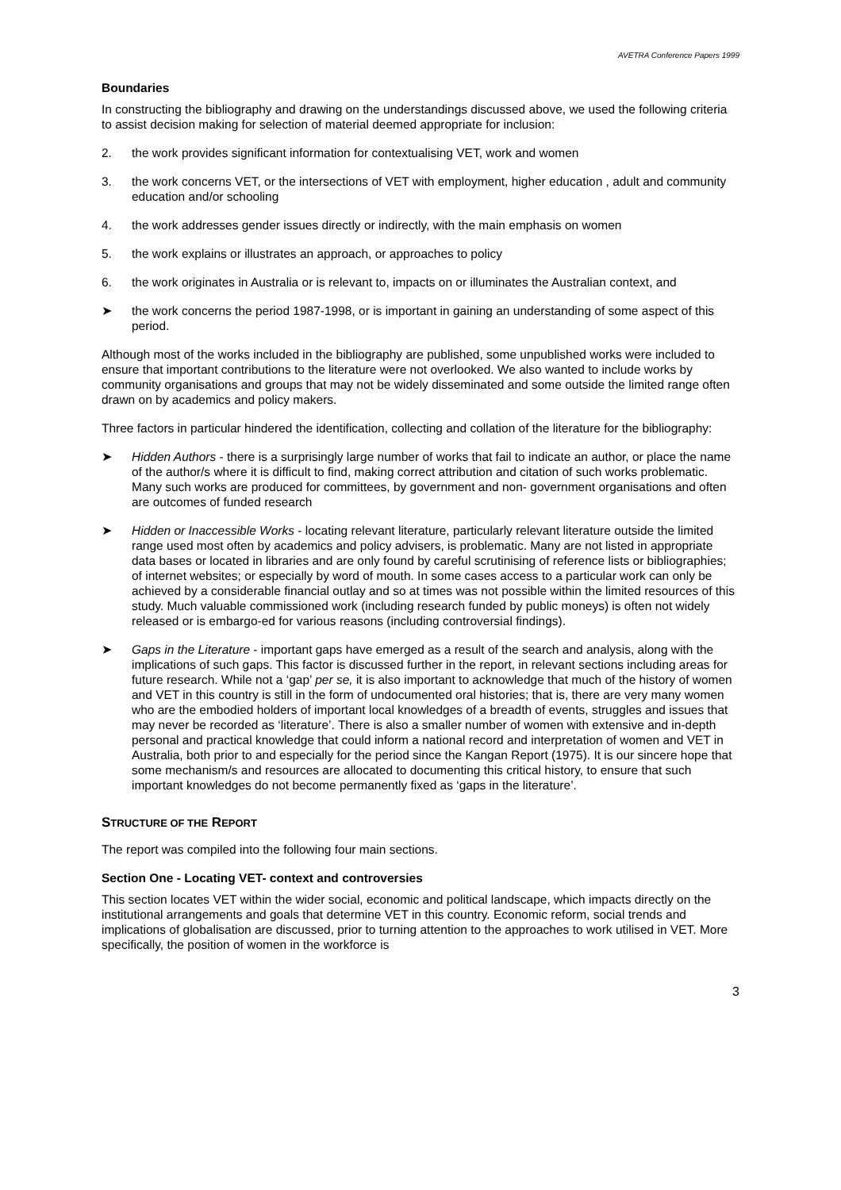AVETRA Conference Papers 1999
Boundaries
In constructing the bibliography and drawing on the understandings discussed above, we used the following criteria to assist decision making for selection of material deemed appropriate for inclusion:
2. the work provides significant information for contextualising VET, work and women
3. the work concerns VET, or the intersections of VET with employment, higher education , adult and community education and/or schooling
4. the work addresses gender issues directly or indirectly, with the main emphasis on women
5. the work explains or illustrates an approach, or approaches to policy
6. the work originates in Australia or is relevant to, impacts on or illuminates the Australian context, and
➤ the work concerns the period 1987-1998, or is important in gaining an understanding of some aspect of this period.
Although most of the works included in the bibliography are published, some unpublished works were included to ensure that important contributions to the literature were not overlooked. We also wanted to include works by community organisations and groups that may not be widely disseminated and some outside the limited range often drawn on by academics and policy makers.
Three factors in particular hindered the identification, collecting and collation of the literature for the bibliography:
➤ Hidden Authors - there is a surprisingly large number of works that fail to indicate an author, or place the name of the author/s where it is difficult to find, making correct attribution and citation of such works problematic. Many such works are produced for committees, by government and non- government organisations and often are outcomes of funded research
➤ Hidden or Inaccessible Works - locating relevant literature, particularly relevant literature outside the limited range used most often by academics and policy advisers, is problematic. Many are not listed in appropriate data bases or located in libraries and are only found by careful scrutinising of reference lists or bibliographies; of internet websites; or especially by word of mouth. In some cases access to a particular work can only be achieved by a considerable financial outlay and so at times was not possible within the limited resources of this study. Much valuable commissioned work (including research funded by public moneys) is often not widely released or is embargo-ed for various reasons (including controversial findings).
➤ Gaps in the Literature - important gaps have emerged as a result of the search and analysis, along with the implications of such gaps. This factor is discussed further in the report, in relevant sections including areas for future research. While not a ‘gap’ per se, it is also important to acknowledge that much of the history of women and VET in this country is still in the form of undocumented oral histories; that is, there are very many women who are the embodied holders of important local knowledges of a breadth of events, struggles and issues that may never be recorded as ‘literature’. There is also a smaller number of women with extensive and in-depth personal and practical knowledge that could inform a national record and interpretation of women and VET in Australia, both prior to and especially for the period since the Kangan Report (1975). It is our sincere hope that some mechanism/s and resources are allocated to documenting this critical history, to ensure that such important knowledges do not become permanently fixed as ‘gaps in the literature’.
STRUCTURE OF THE REPORT
The report was compiled into the following four main sections.
Section One - Locating VET- context and controversies
This section locates VET within the wider social, economic and political landscape, which impacts directly on the institutional arrangements and goals that determine VET in this country. Economic reform, social trends and implications of globalisation are discussed, prior to turning attention to the approaches to work utilised in VET. More specifically, the position of women in the workforce is
3